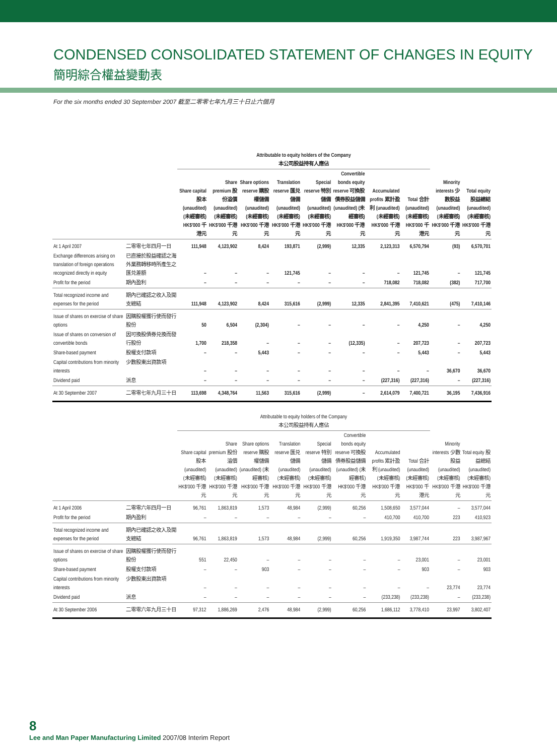CONDENSED CONSOLIDATED STATEMENT OF CHANGES IN EQUITY
簡明綜合權益變動表
For the six months ended 30 September 2007 截至二零零七年九月三十日止六個月
| | | Attributable to equity holders of the Company 本公司股益持有人應佔 | | | | | | | | | |
| --- | --- | --- | --- | --- | --- | --- | --- | --- | --- | --- | --- |
| | | Share capital 股本 (unaudited) (未經審核) HK$'000 千港元 | Share premium 股份溢價 (unaudited) (未經審核) HK$'000 千港元 | Share options reserve 購股權儲備 (unaudited) (未經審核) HK$'000 千港元 | Translation reserve 匯兑儲備 (unaudited) (未經審核) HK$'000 千港元 | Special reserve 特別儲備 (unaudited) (未經審核) HK$'000 千港元 | Convertible bonds equity reserve 可換股債券股益儲備 (unaudited) (未經審核) HK$'000 千港元 | Accumulated profits 累計盈利 (unaudited) (未經審核) HK$'000 千港元 | Total 合計 (unaudited) (未經審核) HK$'000 千港元 | Minority interests 少數股益 (unaudited) (未經審核) HK$'000 千港元 | Total equity 股益總結 (unaudited) (未經審核) HK$'000 千港元 |
| At 1 April 2007 | 二零零七年四月一日 | 111,948 | 4,123,902 | 8,424 | 193,871 | (2,999) | 12,335 | 2,123,313 | 6,570,794 | (93) | 6,570,701 |
| Exchange differences arising on translation of foreign operations recognized directly in equity | 已直接於股益確認之海外業務轉移時所產生之匯兑差額 | – | – | – | 121,745 | – | – | – | 121,745 | – | 121,745 |
| Profit for the period | 期內盈利 | – | – | – | – | – | – | 718,082 | 718,082 | (382) | 717,700 |
| Total recognized income and expenses for the period | 期內已確認之收入及開支總結 | 111,948 | 4,123,902 | 8,424 | 315,616 | (2,999) | 12,335 | 2,841,395 | 7,410,621 | (475) | 7,410,146 |
| Issue of shares on exercise of share options | 因購股權獲行使而發行股份 | 50 | 6,504 | (2,304) | – | – | – | – | 4,250 | – | 4,250 |
| Issue of shares on conversion of convertible bonds | 因可換股債券兑換而發行股份 | 1,700 | 218,358 | – | – | – | (12,335) | – | 207,723 | – | 207,723 |
| Share-based payment | 股權支付款項 | – | – | 5,443 | – | – | – | – | 5,443 | – | 5,443 |
| Capital contributions from minority interests | 少數股東出資款項 | – | – | – | – | – | – | – | – | 36,670 | 36,670 |
| Dividend paid | 派息 | – | – | – | – | – | – | (227,316) | (227,316) | – | (227,316) |
| At 30 September 2007 | 二零零七年九月三十日 | 113,698 | 4,348,764 | 11,563 | 315,616 | (2,999) | – | 2,614,079 | 7,400,721 | 36,195 | 7,436,916 |
| | | Attributable to equity holders of the Company 本公司股益持有人應佔 | | | | | | | | | |
| --- | --- | --- | --- | --- | --- | --- | --- | --- | --- | --- | --- |
| | | Share capital 股本 (unaudited) (未經審核) HK$'000 千港元 | Share premium 股份溢價 (unaudited) (未經審核) HK$'000 千港元 | Share options reserve 購股權儲備 (unaudited) (未經審核) HK$'000 千港元 | Translation reserve 匯兑儲備 (unaudited) (未經審核) HK$'000 千港元 | Special reserve 特別儲備 (unaudited) (未經審核) HK$'000 千港元 | Convertible bonds equity reserve 可換股債券股益儲備 (unaudited) (未經審核) HK$'000 千港元 | Accumulated profits 累計盈利 (unaudited) (未經審核) HK$'000 千港元 | Total 合計 (unaudited) (未經審核) HK$'000 千港元 | Minority interests 少數股益 (unaudited) (未經審核) HK$'000 千港元 | Total equity 股益總結 (unaudited) (未經審核) HK$'000 千港元 |
| At 1 April 2006 | 二零零六年四月一日 | 96,761 | 1,863,819 | 1,573 | 48,984 | (2,999) | 60,256 | 1,508,650 | 3,577,044 | – | 3,577,044 |
| Profit for the period | 期內盈利 | – | – | – | – | – | – | 410,700 | 410,700 | 223 | 410,923 |
| Total recognized income and expenses for the period | 期內已確認之收入及開支總結 | 96,761 | 1,863,819 | 1,573 | 48,984 | (2,999) | 60,256 | 1,919,350 | 3,987,744 | 223 | 3,987,967 |
| Issue of shares on exercise of share options | 因購股權獲行使而發行股份 | 551 | 22,450 | – | – | – | – | – | 23,001 | – | 23,001 |
| Share-based payment | 股權支付款項 | – | – | 903 | – | – | – | – | 903 | – | 903 |
| Capital contributions from minority interests | 少數股東出資款項 | – | – | – | – | – | – | – | – | 23,774 | 23,774 |
| Dividend paid | 派息 | – | – | – | – | – | – | (233,238) | (233,238) | – | (233,238) |
| At 30 September 2006 | 二零零六年九月三十日 | 97,312 | 1,886,269 | 2,476 | 48,984 | (2,999) | 60,256 | 1,686,112 | 3,778,410 | 23,997 | 3,802,407 |
8
Lee and Man Paper Manufacturing Limited 2007/08 Interim Report